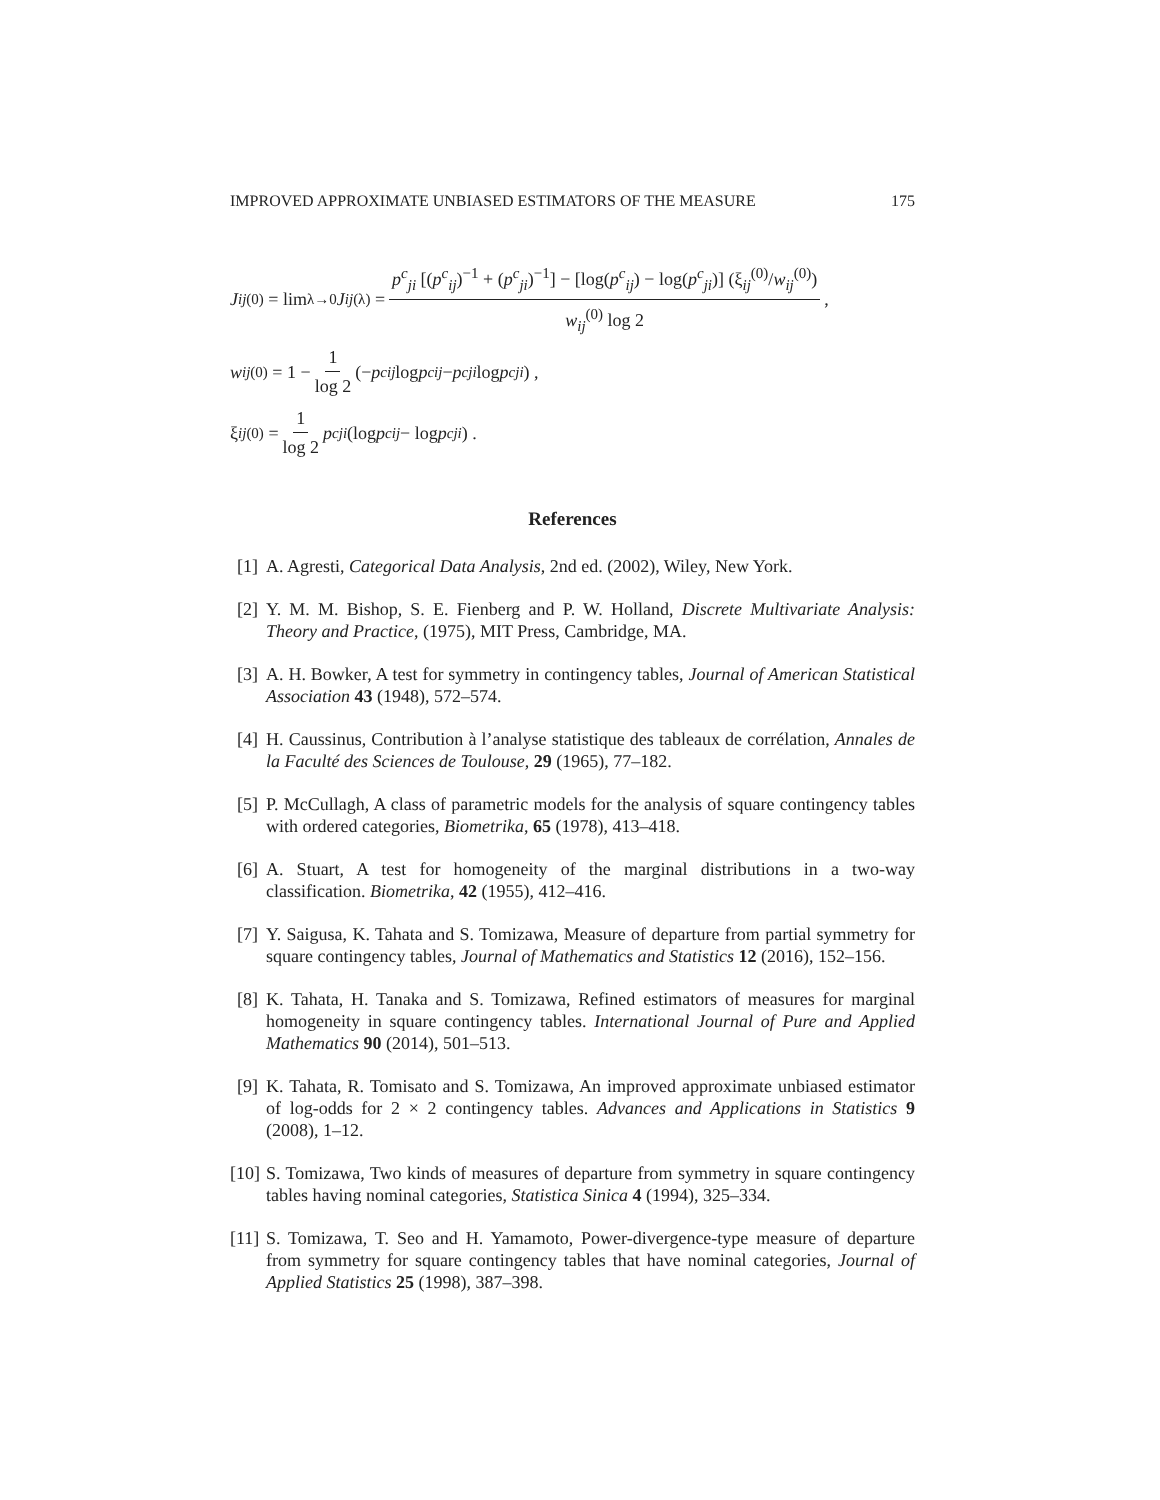IMPROVED APPROXIMATE UNBIASED ESTIMATORS OF THE MEASURE 175
J<sub>ij</sub><sup>(0)</sup> = lim<sub>λ→0</sub> J<sub>ij</sub><sup>(λ)</sup> = p<sup>c</sup><sub>ji</sub> [(p<sup>c</sup><sub>ij</sub>)<sup>−1</sup> + (p<sup>c</sup><sub>ji</sub>)<sup>−1</sup>] − [log(p<sup>c</sup><sub>ij</sub>) − log(p<sup>c</sup><sub>ji</sub>)] (ξ<sub>ij</sub><sup>(0)</sup>/w<sub>ij</sub><sup>(0)</sup>) w<sub>ij</sub><sup>(0)</sup> log 2,
w<sub>ij</sub><sup>(0)</sup> = 1 − 1 log 2 (− p<sup>c</sup><sub>ij</sub> log p<sup>c</sup><sub>ij</sub> − p<sup>c</sup><sub>ji</sub> log p<sup>c</sup><sub>ji</sub>) ,
ξ<sub>ij</sub><sup>(0)</sup> = 1 log 2 p<sup>c</sup><sub>ji</sub> (log p<sup>c</sup><sub>ij</sub> − log p<sup>c</sup><sub>ji</sub>) .
References
[1] A. Agresti, Categorical Data Analysis, 2nd ed. (2002), Wiley, New York.
[2] Y. M. M. Bishop, S. E. Fienberg and P. W. Holland, Discrete Multivariate Analysis: Theory and Practice, (1975), MIT Press, Cambridge, MA.
[3] A. H. Bowker, A test for symmetry in contingency tables, Journal of American Statistical Association 43 (1948), 572–574.
[4] H. Caussinus, Contribution à l’analyse statistique des tableaux de corrélation, Annales de la Faculté des Sciences de Toulouse, 29 (1965), 77–182.
[5] P. McCullagh, A class of parametric models for the analysis of square contingency tables with ordered categories, Biometrika, 65 (1978), 413–418.
[6] A. Stuart, A test for homogeneity of the marginal distributions in a two-way classification. Biometrika, 42 (1955), 412–416.
[7] Y. Saigusa, K. Tahata and S. Tomizawa, Measure of departure from partial symmetry for square contingency tables, Journal of Mathematics and Statistics 12 (2016), 152–156.
[8] K. Tahata, H. Tanaka and S. Tomizawa, Refined estimators of measures for marginal homogeneity in square contingency tables. International Journal of Pure and Applied Mathematics 90 (2014), 501–513.
[9] K. Tahata, R. Tomisato and S. Tomizawa, An improved approximate unbiased estimator of log-odds for 2 × 2 contingency tables. Advances and Applications in Statistics 9 (2008), 1–12.
[10] S. Tomizawa, Two kinds of measures of departure from symmetry in square contingency tables having nominal categories, Statistica Sinica 4 (1994), 325–334.
[11] S. Tomizawa, T. Seo and H. Yamamoto, Power-divergence-type measure of departure from symmetry for square contingency tables that have nominal categories, Journal of Applied Statistics 25 (1998), 387–398.